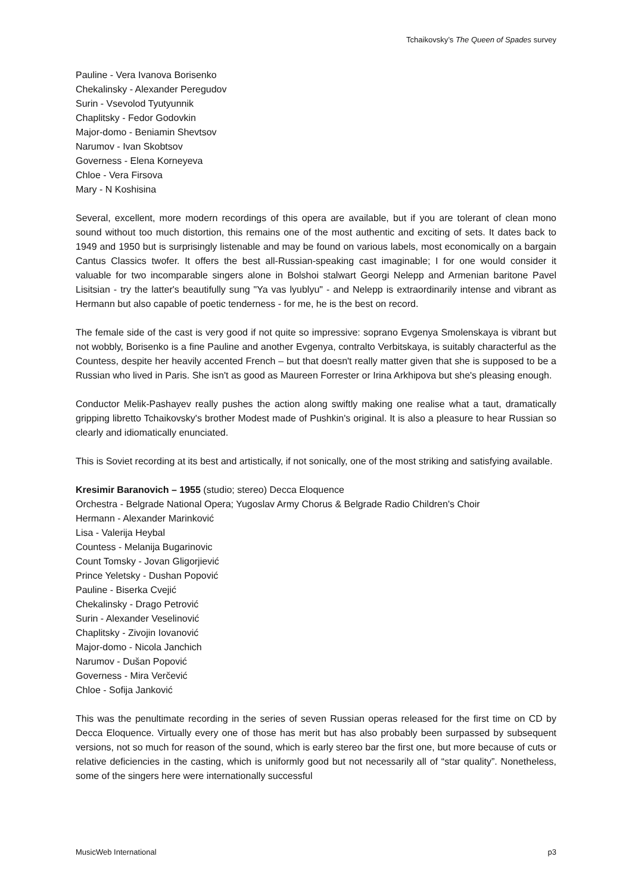Tchaikovsky’s The Queen of Spades survey
Pauline - Vera Ivanova Borisenko
Chekalinsky - Alexander Peregudov
Surin - Vsevolod Tyutyunnik
Chaplitsky - Fedor Godovkin
Major-domo - Beniamin Shevtsov
Narumov - Ivan Skobtsov
Governess - Elena Korneyeva
Chloe - Vera Firsova
Mary - N Koshisina
Several, excellent, more modern recordings of this opera are available, but if you are tolerant of clean mono sound without too much distortion, this remains one of the most authentic and exciting of sets. It dates back to 1949 and 1950 but is surprisingly listenable and may be found on various labels, most economically on a bargain Cantus Classics twofer. It offers the best all-Russian-speaking cast imaginable; I for one would consider it valuable for two incomparable singers alone in Bolshoi stalwart Georgi Nelepp and Armenian baritone Pavel Lisitsian - try the latter's beautifully sung "Ya vas lyublyu" - and Nelepp is extraordinarily intense and vibrant as Hermann but also capable of poetic tenderness - for me, he is the best on record.
The female side of the cast is very good if not quite so impressive: soprano Evgenya Smolenskaya is vibrant but not wobbly, Borisenko is a fine Pauline and another Evgenya, contralto Verbitskaya, is suitably characterful as the Countess, despite her heavily accented French – but that doesn't really matter given that she is supposed to be a Russian who lived in Paris. She isn't as good as Maureen Forrester or Irina Arkhipova but she's pleasing enough.
Conductor Melik-Pashayev really pushes the action along swiftly making one realise what a taut, dramatically gripping libretto Tchaikovsky's brother Modest made of Pushkin's original. It is also a pleasure to hear Russian so clearly and idiomatically enunciated.
This is Soviet recording at its best and artistically, if not sonically, one of the most striking and satisfying available.
Kresimir Baranovich – 1955 (studio; stereo) Decca Eloquence
Orchestra - Belgrade National Opera; Yugoslav Army Chorus & Belgrade Radio Children's Choir
Hermann - Alexander Marinković
Lisa - Valerija Heybal
Countess - Melanija Bugarinovic
Count Tomsky - Jovan Gligorjiević
Prince Yeletsky - Dushan Popović
Pauline - Biserka Cvejić
Chekalinsky - Drago Petrović
Surin - Alexander Veselinović
Chaplitsky - Zivojin Iovanović
Major-domo - Nicola Janchich
Narumov - Dušan Popović
Governess - Mira Verčević
Chloe - Sofija Janković
This was the penultimate recording in the series of seven Russian operas released for the first time on CD by Decca Eloquence. Virtually every one of those has merit but has also probably been surpassed by subsequent versions, not so much for reason of the sound, which is early stereo bar the first one, but more because of cuts or relative deficiencies in the casting, which is uniformly good but not necessarily all of “star quality”. Nonetheless, some of the singers here were internationally successful
MusicWeb International p3